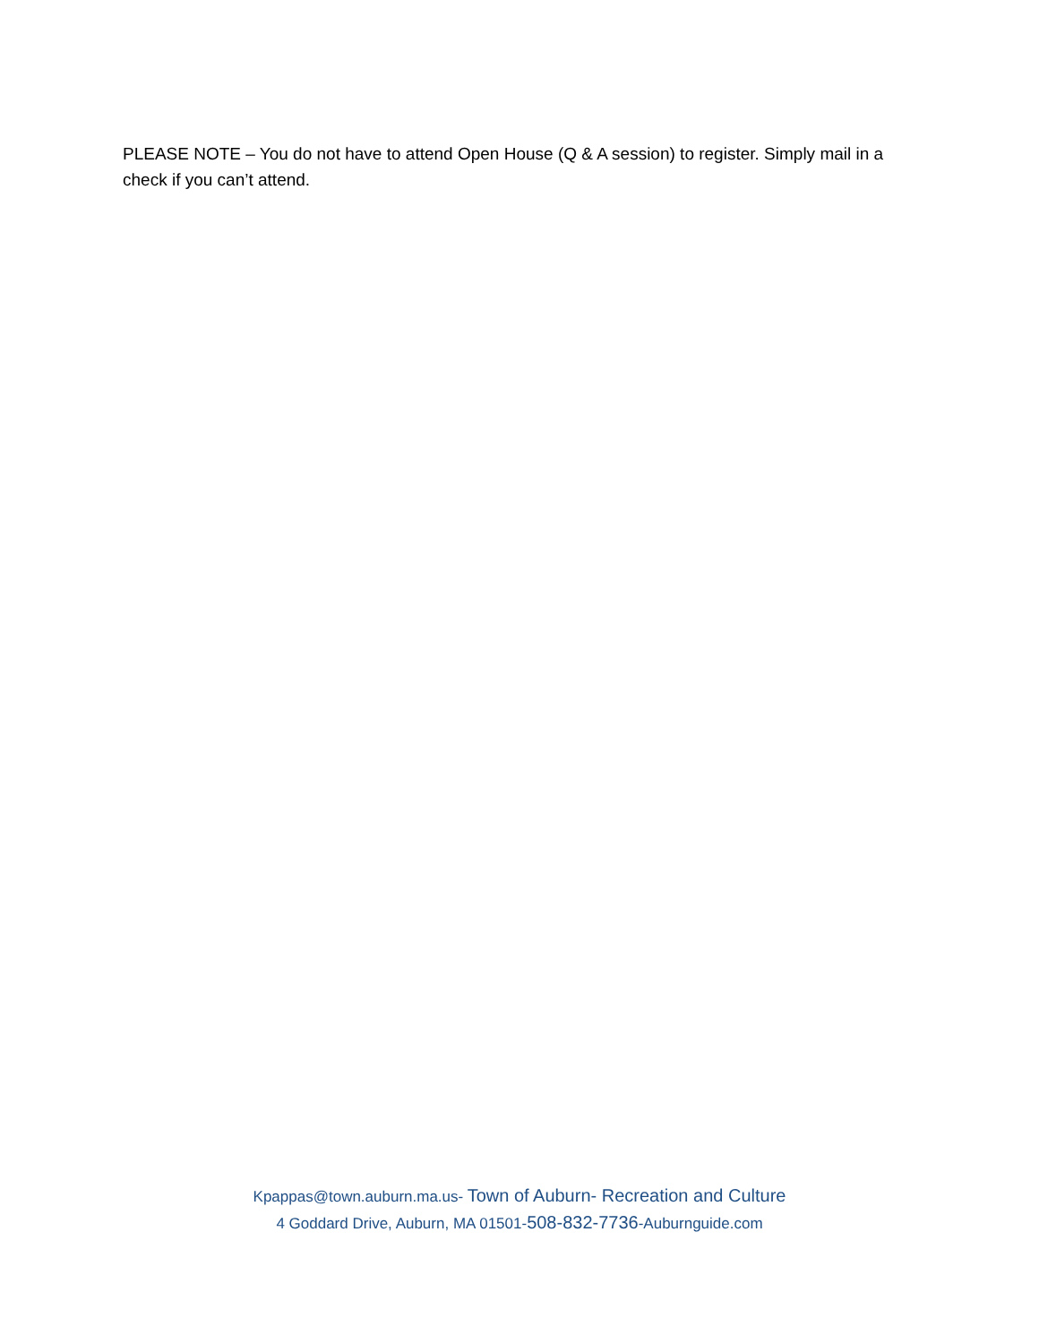PLEASE NOTE – You do not have to attend Open House (Q & A session) to register. Simply mail in a check if you can’t attend.
Kpappas@town.auburn.ma.us- Town of Auburn- Recreation and Culture
4 Goddard Drive, Auburn, MA 01501-508-832-7736-Auburnguide.com